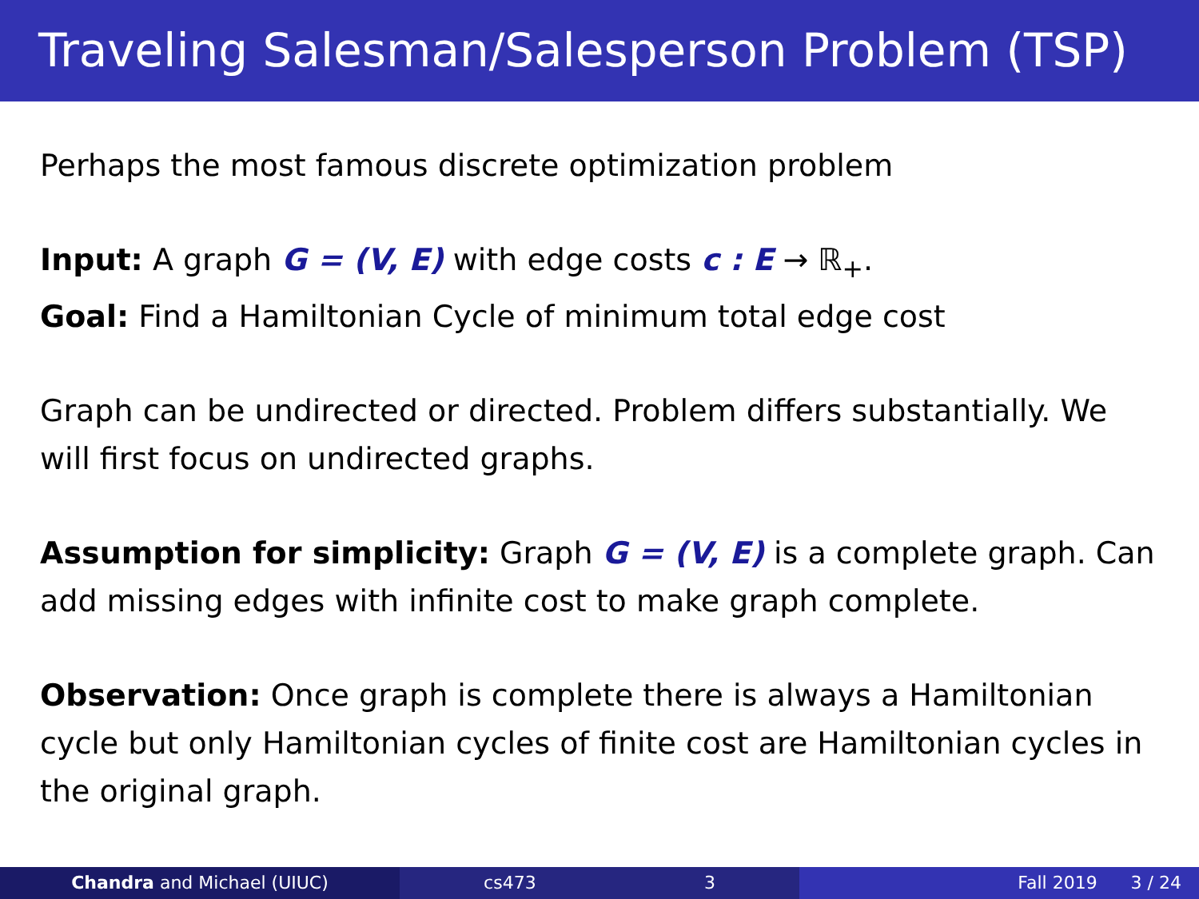Traveling Salesman/Salesperson Problem (TSP)
Perhaps the most famous discrete optimization problem
Input: A graph G = (V, E) with edge costs c : E → ℝ<sub>+</sub>.
Goal: Find a Hamiltonian Cycle of minimum total edge cost
Graph can be undirected or directed. Problem differs substantially. We will first focus on undirected graphs.
Assumption for simplicity: Graph G = (V, E) is a complete graph. Can add missing edges with infinite cost to make graph complete.
Observation: Once graph is complete there is always a Hamiltonian cycle but only Hamiltonian cycles of finite cost are Hamiltonian cycles in the original graph.
Chandra and Michael (UIUC) cs473 3 Fall 2019 3 / 24